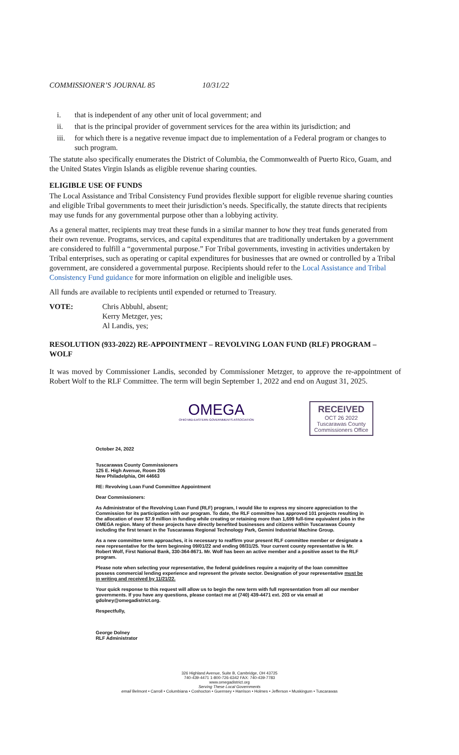COMMISSIONER’S JOURNAL 85 10/31/22
i. that is independent of any other unit of local government; and
ii. that is the principal provider of government services for the area within its jurisdiction; and
iii.
for which there is a negative revenue impact due to implementation of a Federal program or changes to such program.
The statute also specifically enumerates the District of Columbia, the Commonwealth of Puerto Rico, Guam, and the United States Virgin Islands as eligible revenue sharing counties.
ELIGIBLE USE OF FUNDS
The Local Assistance and Tribal Consistency Fund provides flexible support for eligible revenue sharing counties and eligible Tribal governments to meet their jurisdiction’s needs. Specifically, the statute directs that recipients may use funds for any governmental purpose other than a lobbying activity.
As a general matter, recipients may treat these funds in a similar manner to how they treat funds generated from their own revenue. Programs, services, and capital expenditures that are traditionally undertaken by a government are considered to fulfill a “governmental purpose.” For Tribal governments, investing in activities undertaken by Tribal enterprises, such as operating or capital expenditures for businesses that are owned or controlled by a Tribal government, are considered a governmental purpose. Recipients should refer to the Local Assistance and Tribal Consistency Fund guidance for more information on eligible and ineligible uses.
All funds are available to recipients until expended or returned to Treasury.
VOTE: Chris Abbuhl, absent;
Kerry Metzger, yes;
Al Landis, yes;
RESOLUTION (933-2022) RE-APPOINTMENT – REVOLVING LOAN FUND (RLF) PROGRAM – WOLF
It was moved by Commissioner Landis, seconded by Commissioner Metzger, to approve the re-appointment of Robert Wolf to the RLF Committee. The term will begin September 1, 2022 and end on August 31, 2025.
OMEGA
OHIO MID-EASTERN GOVERNMENTS ASSOCIATION
RECEIVED
OCT 26 2022
Tuscarawas County
Commissioners Office
October 24, 2022
Tuscarawas County Commissioners
125 E. High Avenue, Room 205
New Philadelphia, OH 44663
RE: Revolving Loan Fund Committee Appointment
Dear Commissioners:
As Administrator of the Revolving Loan Fund (RLF) program, I would like to express my sincere appreciation to the Commission for its participation with our program. To date, the RLF committee has approved 101 projects resulting in the allocation of over $7.9 million in funding while creating or retaining more than 1,699 full-time equivalent jobs in the OMEGA region. Many of these projects have directly benefited businesses and citizens within Tuscarawas County including the first tenant in the Tuscarawas Regional Technology Park, Gemini Industrial Machine Group.
As a new committee term approaches, it is necessary to reaffirm your present RLF committee member or designate a new representative for the term beginning 09/01/22 and ending 08/31/25. Your current county representative is Mr. Robert Wolf, First National Bank, 330-364-8671. Mr. Wolf has been an active member and a positive asset to the RLF program.
Please note when selecting your representative, the federal guidelines require a majority of the loan committee possess commercial lending experience and represent the private sector. Designation of your representative must be in writing and received by 11/21/22.
Your quick response to this request will allow us to begin the new term with full representation from all our member governments. If you have any questions, please contact me at (740) 439-4471 ext. 203 or via email at gdolney@omegadistrict.org.
Respectfully,
George Dolney
RLF Administrator
326 Highland Avenue, Suite B, Cambridge, OH 43725
740-439-4471 1-800-726-6342 FAX: 740-439-7783
www.omegadistrict.org
Serving These Local Governments
email Belmont • Carroll • Columbiana • Coshocton • Guernsey • Harrison • Holmes • Jefferson • Muskingum • Tuscarawas